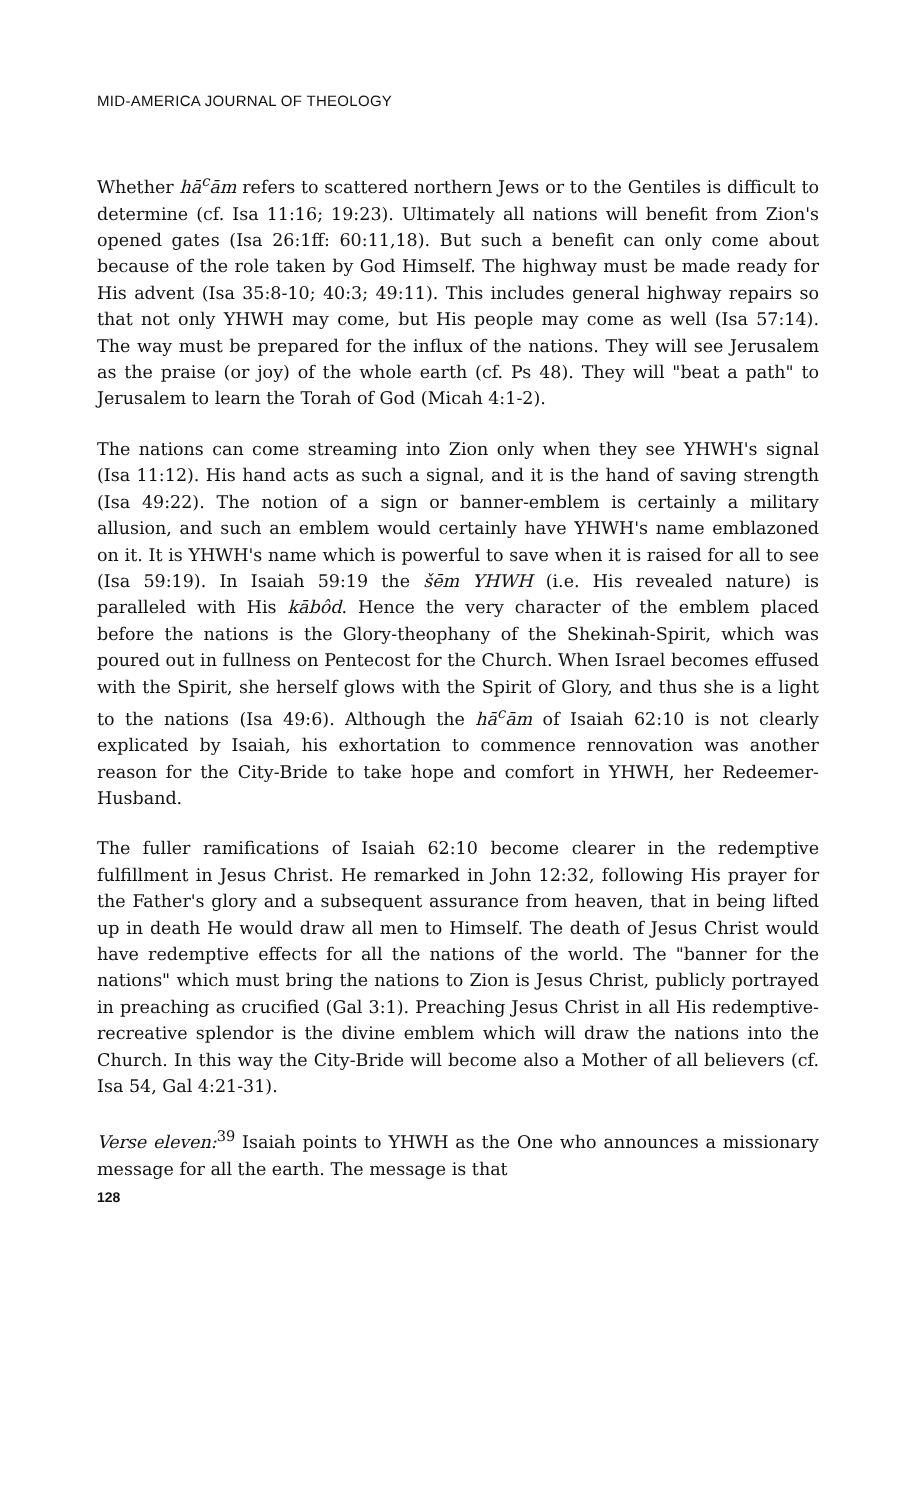MID-AMERICA JOURNAL OF THEOLOGY
Whether hā<sup>c</sup>ām refers to scattered northern Jews or to the Gentiles is difficult to determine (cf. Isa 11:16; 19:23). Ultimately all nations will benefit from Zion's opened gates (Isa 26:1ff: 60:11,18). But such a benefit can only come about because of the role taken by God Himself. The highway must be made ready for His advent (Isa 35:8-10; 40:3; 49:11). This includes general highway repairs so that not only YHWH may come, but His people may come as well (Isa 57:14). The way must be prepared for the influx of the nations. They will see Jerusalem as the praise (or joy) of the whole earth (cf. Ps 48). They will "beat a path" to Jerusalem to learn the Torah of God (Micah 4:1-2).
The nations can come streaming into Zion only when they see YHWH's signal (Isa 11:12). His hand acts as such a signal, and it is the hand of saving strength (Isa 49:22). The notion of a sign or banner-emblem is certainly a military allusion, and such an emblem would certainly have YHWH's name emblazoned on it. It is YHWH's name which is powerful to save when it is raised for all to see (Isa 59:19). In Isaiah 59:19 the šēm YHWH (i.e. His revealed nature) is paralleled with His kābôd. Hence the very character of the emblem placed before the nations is the Glory-theophany of the Shekinah-Spirit, which was poured out in fullness on Pentecost for the Church. When Israel becomes effused with the Spirit, she herself glows with the Spirit of Glory, and thus she is a light to the nations (Isa 49:6). Although the hā<sup>c</sup>ām of Isaiah 62:10 is not clearly explicated by Isaiah, his exhortation to commence rennovation was another reason for the City-Bride to take hope and comfort in YHWH, her Redeemer-Husband.
The fuller ramifications of Isaiah 62:10 become clearer in the redemptive fulfillment in Jesus Christ. He remarked in John 12:32, following His prayer for the Father's glory and a subsequent assurance from heaven, that in being lifted up in death He would draw all men to Himself. The death of Jesus Christ would have redemptive effects for all the nations of the world. The "banner for the nations" which must bring the nations to Zion is Jesus Christ, publicly portrayed in preaching as crucified (Gal 3:1). Preaching Jesus Christ in all His redemptive-recreative splendor is the divine emblem which will draw the nations into the Church. In this way the City-Bride will become also a Mother of all believers (cf. Isa 54, Gal 4:21-31).
Verse eleven:<sup>39</sup> Isaiah points to YHWH as the One who announces a missionary message for all the earth. The message is that
128